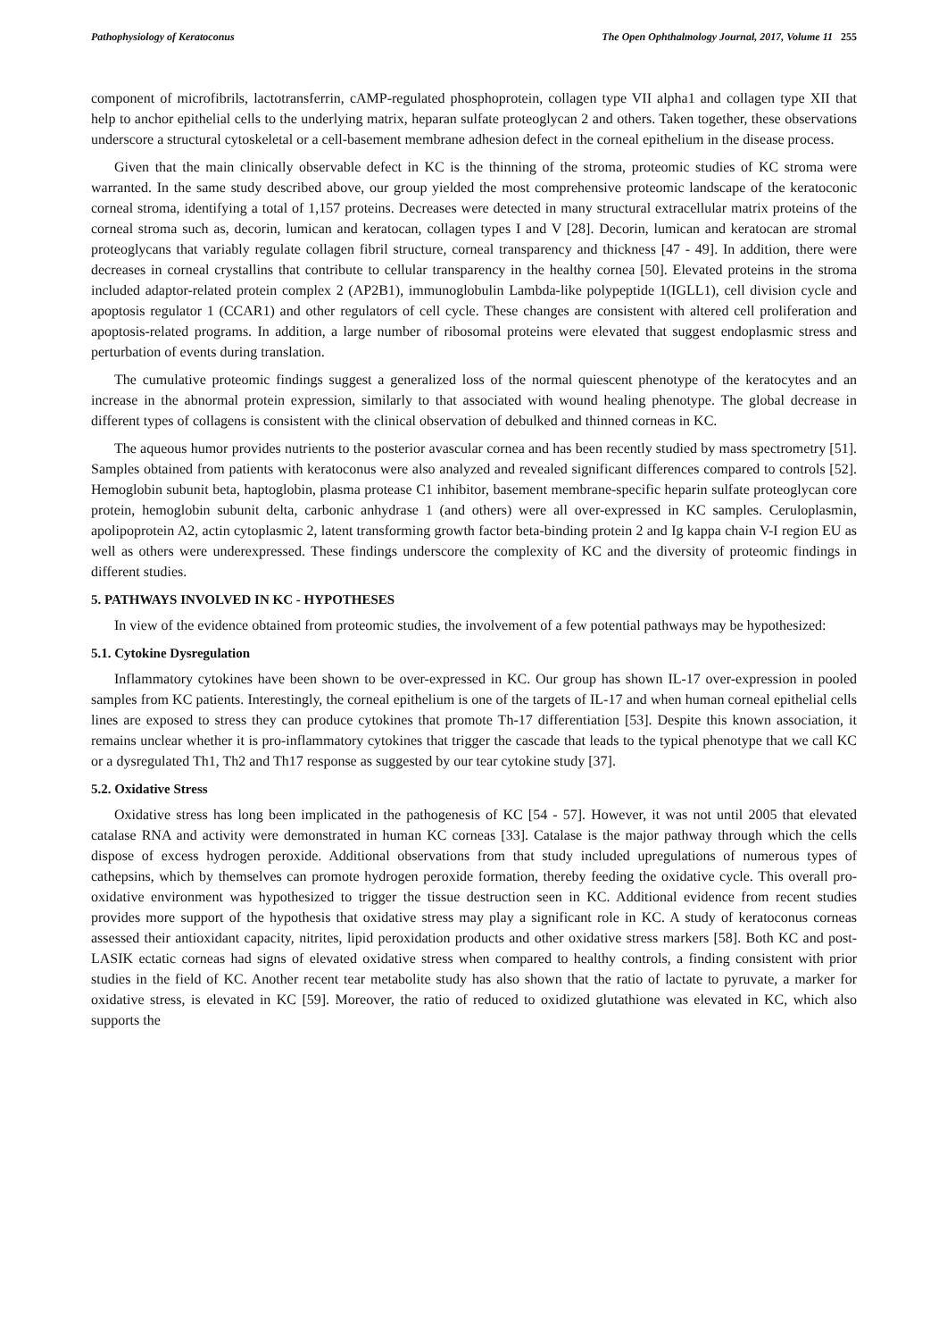Pathophysiology of Keratoconus The Open Ophthalmology Journal, 2017, Volume 11 255
component of microfibrils, lactotransferrin, cAMP-regulated phosphoprotein, collagen type VII alpha1 and collagen type XII that help to anchor epithelial cells to the underlying matrix, heparan sulfate proteoglycan 2 and others. Taken together, these observations underscore a structural cytoskeletal or a cell-basement membrane adhesion defect in the corneal epithelium in the disease process.
Given that the main clinically observable defect in KC is the thinning of the stroma, proteomic studies of KC stroma were warranted. In the same study described above, our group yielded the most comprehensive proteomic landscape of the keratoconic corneal stroma, identifying a total of 1,157 proteins. Decreases were detected in many structural extracellular matrix proteins of the corneal stroma such as, decorin, lumican and keratocan, collagen types I and V [28]. Decorin, lumican and keratocan are stromal proteoglycans that variably regulate collagen fibril structure, corneal transparency and thickness [47 - 49]. In addition, there were decreases in corneal crystallins that contribute to cellular transparency in the healthy cornea [50]. Elevated proteins in the stroma included adaptor-related protein complex 2 (AP2B1), immunoglobulin Lambda-like polypeptide 1(IGLL1), cell division cycle and apoptosis regulator 1 (CCAR1) and other regulators of cell cycle. These changes are consistent with altered cell proliferation and apoptosis-related programs. In addition, a large number of ribosomal proteins were elevated that suggest endoplasmic stress and perturbation of events during translation.
The cumulative proteomic findings suggest a generalized loss of the normal quiescent phenotype of the keratocytes and an increase in the abnormal protein expression, similarly to that associated with wound healing phenotype. The global decrease in different types of collagens is consistent with the clinical observation of debulked and thinned corneas in KC.
The aqueous humor provides nutrients to the posterior avascular cornea and has been recently studied by mass spectrometry [51]. Samples obtained from patients with keratoconus were also analyzed and revealed significant differences compared to controls [52]. Hemoglobin subunit beta, haptoglobin, plasma protease C1 inhibitor, basement membrane-specific heparin sulfate proteoglycan core protein, hemoglobin subunit delta, carbonic anhydrase 1 (and others) were all over-expressed in KC samples. Ceruloplasmin, apolipoprotein A2, actin cytoplasmic 2, latent transforming growth factor beta-binding protein 2 and Ig kappa chain V-I region EU as well as others were underexpressed. These findings underscore the complexity of KC and the diversity of proteomic findings in different studies.
5. PATHWAYS INVOLVED IN KC - HYPOTHESES
In view of the evidence obtained from proteomic studies, the involvement of a few potential pathways may be hypothesized:
5.1. Cytokine Dysregulation
Inflammatory cytokines have been shown to be over-expressed in KC. Our group has shown IL-17 over-expression in pooled samples from KC patients. Interestingly, the corneal epithelium is one of the targets of IL-17 and when human corneal epithelial cells lines are exposed to stress they can produce cytokines that promote Th-17 differentiation [53]. Despite this known association, it remains unclear whether it is pro-inflammatory cytokines that trigger the cascade that leads to the typical phenotype that we call KC or a dysregulated Th1, Th2 and Th17 response as suggested by our tear cytokine study [37].
5.2. Oxidative Stress
Oxidative stress has long been implicated in the pathogenesis of KC [54 - 57]. However, it was not until 2005 that elevated catalase RNA and activity were demonstrated in human KC corneas [33]. Catalase is the major pathway through which the cells dispose of excess hydrogen peroxide. Additional observations from that study included upregulations of numerous types of cathepsins, which by themselves can promote hydrogen peroxide formation, thereby feeding the oxidative cycle. This overall pro-oxidative environment was hypothesized to trigger the tissue destruction seen in KC. Additional evidence from recent studies provides more support of the hypothesis that oxidative stress may play a significant role in KC. A study of keratoconus corneas assessed their antioxidant capacity, nitrites, lipid peroxidation products and other oxidative stress markers [58]. Both KC and post-LASIK ectatic corneas had signs of elevated oxidative stress when compared to healthy controls, a finding consistent with prior studies in the field of KC. Another recent tear metabolite study has also shown that the ratio of lactate to pyruvate, a marker for oxidative stress, is elevated in KC [59]. Moreover, the ratio of reduced to oxidized glutathione was elevated in KC, which also supports the